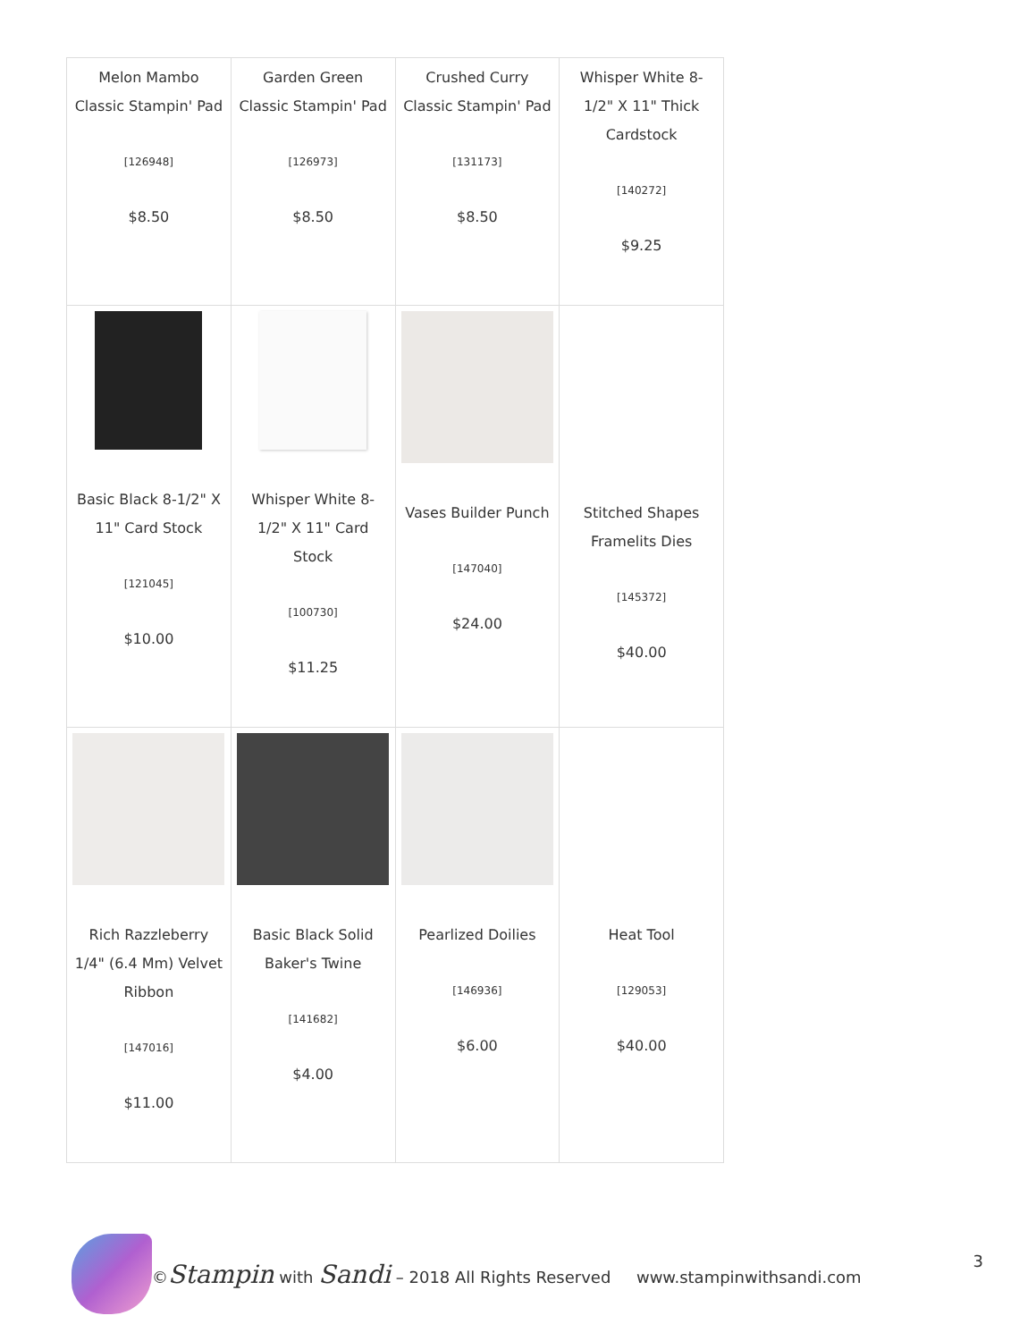| Melon Mambo Classic Stampin' Pad [126948] $8.50 | Garden Green Classic Stampin' Pad [126973] $8.50 | Crushed Curry Classic Stampin' Pad [131173] $8.50 | Whisper White 8-1/2" X 11" Thick Cardstock [140272] $9.25 |
| Basic Black 8-1/2" X 11" Card Stock [121045] $10.00 | Whisper White 8-1/2" X 11" Card Stock [100730] $11.25 | Vases Builder Punch [147040] $24.00 | Stitched Shapes Framelits Dies [145372] $40.00 |
| Rich Razzleberry 1/4" (6.4 Mm) Velvet Ribbon [147016] $11.00 | Basic Black Solid Baker's Twine [141682] $4.00 | Pearlized Doilies [146936] $6.00 | Heat Tool [129053] $40.00 |
©Stampin with Sandi – 2018 All Rights Reserved www.stampinwithsandi.com 3